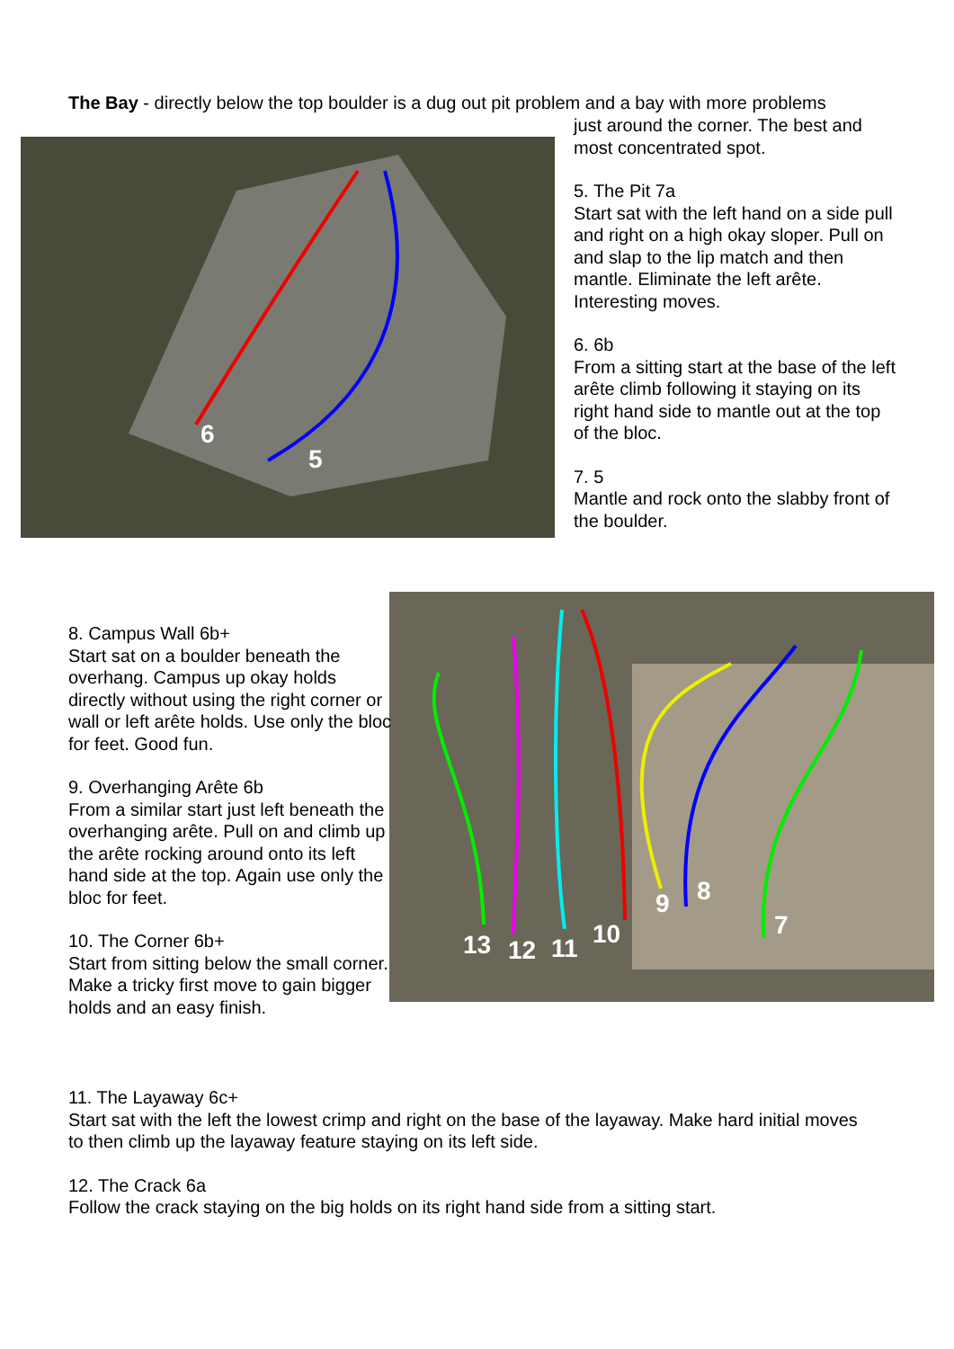The Bay - directly below the top boulder is a dug out pit problem and a bay with more problems
6
5
just around the corner. The best and most concentrated spot.
5. The Pit 7a
Start sat with the left hand on a side pull and right on a high okay sloper. Pull on and slap to the lip match and then mantle. Eliminate the left arête. Interesting moves.
6. 6b
From a sitting start at the base of the left arête climb following it staying on its right hand side to mantle out at the top of the bloc.
7. 5
Mantle and rock onto the slabby front of the boulder.
13
12
11
10
9
8
7
8. Campus Wall 6b+
Start sat on a boulder beneath the overhang. Campus up okay holds directly without using the right corner or wall or left arête holds. Use only the bloc for feet. Good fun.
9. Overhanging Arête 6b
From a similar start just left beneath the overhanging arête. Pull on and climb up the arête rocking around onto its left hand side at the top. Again use only the bloc for feet.
10. The Corner 6b+
Start from sitting below the small corner. Make a tricky first move to gain bigger holds and an easy finish.
11. The Layaway 6c+
Start sat with the left the lowest crimp and right on the base of the layaway. Make hard initial moves to then climb up the layaway feature staying on its left side.
12. The Crack 6a
Follow the crack staying on the big holds on its right hand side from a sitting start.